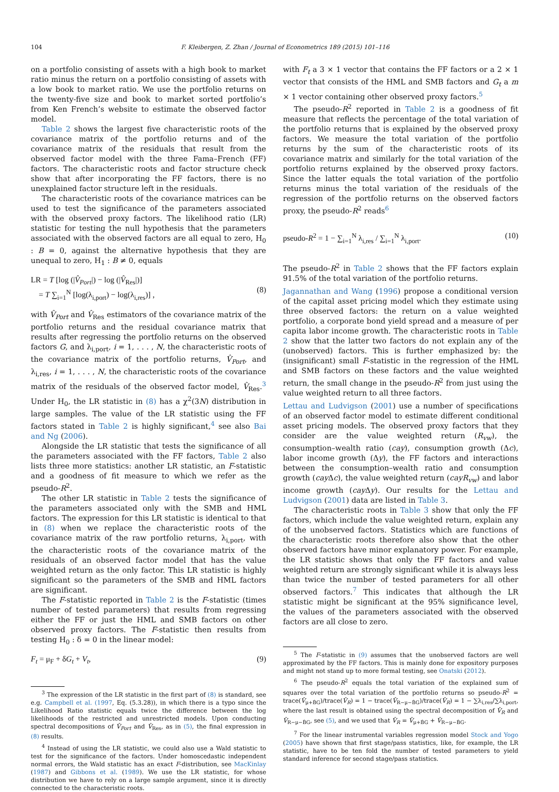104 F. Kleibergen, Z. Zhan / Journal of Econometrics 189 (2015) 101–116
on a portfolio consisting of assets with a high book to market ratio minus the return on a portfolio consisting of assets with a low book to market ratio. We use the portfolio returns on the twenty-five size and book to market sorted portfolio’s from Ken French’s website to estimate the observed factor model.
Table 2 shows the largest five characteristic roots of the covariance matrix of the portfolio returns and of the covariance matrix of the residuals that result from the observed factor model with the three Fama–French (FF) factors. The characteristic roots and factor structure check show that after incorporating the FF factors, there is no unexplained factor structure left in the residuals.
The characteristic roots of the covariance matrices can be used to test the significance of the parameters associated with the observed proxy factors. The likelihood ratio (LR) statistic for testing the null hypothesis that the parameters associated with the observed factors are all equal to zero, H<sub>0</sub> : B = 0, against the alternative hypothesis that they are unequal to zero, H<sub>1</sub> : B ≠ 0, equals
LR = T [log (|V̂<sub>Port</sub>|) − log (|V̂<sub>Res</sub>|)]
= T ∑<sub>i=1</sub><sup>N</sup> [log(λ<sub>i,port</sub>) − log(λ<sub>i,res</sub>)] ,
(8)
with V̂<sub>Port</sub> and V̂<sub>Res</sub> estimators of the covariance matrix of the portfolio returns and the residual covariance matrix that results after regressing the portfolio returns on the observed factors G, and λ<sub>i,port</sub>, i = 1, . . . , N, the characteristic roots of the covariance matrix of the portfolio returns, V̂<sub>Port</sub>, and λ<sub>i,res</sub>, i = 1, . . . , N, the characteristic roots of the covariance matrix of the residuals of the observed factor model, V̂<sub>Res</sub>.<sup>3</sup> Under H<sub>0</sub>, the LR statistic in (8) has a χ<sup>2</sup>(3N) distribution in large samples. The value of the LR statistic using the FF factors stated in Table 2 is highly significant,<sup>4</sup> see also Bai and Ng (2006).
Alongside the LR statistic that tests the significance of all the parameters associated with the FF factors, Table 2 also lists three more statistics: another LR statistic, an F-statistic and a goodness of fit measure to which we refer as the pseudo-R<sup>2</sup>.
The other LR statistic in Table 2 tests the significance of the parameters associated only with the SMB and HML factors. The expression for this LR statistic is identical to that in (8) when we replace the characteristic roots of the covariance matrix of the raw portfolio returns, λ<sub>i,port</sub>, with the characteristic roots of the covariance matrix of the residuals of an observed factor model that has the value weighted return as the only factor. This LR statistic is highly significant so the parameters of the SMB and HML factors are significant.
The F-statistic reported in Table 2 is the F-statistic (times number of tested parameters) that results from regressing either the FF or just the HML and SMB factors on other observed proxy factors. The F-statistic then results from testing H<sub>0</sub> : δ = 0 in the linear model:
F<sub>t</sub> = μ<sub>F</sub> + δG<sub>t</sub> + V<sub>t</sub>, (9)
<sup>3</sup> The expression of the LR statistic in the first part of (8) is standard, see e.g. Campbell et al. (1997, Eq. (5.3.28)), in which there is a typo since the Likelihood Ratio statistic equals twice the difference between the log likelihoods of the restricted and unrestricted models. Upon conducting spectral decompositions of V̂<sub>Port</sub> and V̂<sub>Res</sub>, as in (5), the final expression in (8) results.
<sup>4</sup> Instead of using the LR statistic, we could also use a Wald statistic to test for the significance of the factors. Under homoscedastic independent normal errors, the Wald statistic has an exact F-distribution, see MacKinlay (1987) and Gibbons et al. (1989). We use the LR statistic, for whose distribution we have to rely on a large sample argument, since it is directly connected to the characteristic roots.
with F<sub>t</sub> a 3 × 1 vector that contains the FF factors or a 2 × 1 vector that consists of the HML and SMB factors and G<sub>t</sub> a m × 1 vector containing other observed proxy factors.<sup>5</sup>
The pseudo-R<sup>2</sup> reported in Table 2 is a goodness of fit measure that reflects the percentage of the total variation of the portfolio returns that is explained by the observed proxy factors. We measure the total variation of the portfolio returns by the sum of the characteristic roots of its covariance matrix and similarly for the total variation of the portfolio returns explained by the observed proxy factors. Since the latter equals the total variation of the portfolio returns minus the total variation of the residuals of the regression of the portfolio returns on the observed factors proxy, the pseudo-R<sup>2</sup> reads<sup>6</sup>
pseudo-R<sup>2</sup> = 1 − ∑<sub>i=1</sub><sup>N</sup> λ<sub>i,res</sub> / ∑<sub>i=1</sub><sup>N</sup> λ<sub>i,port</sub>. (10)
The pseudo-R<sup>2</sup> in Table 2 shows that the FF factors explain 91.5% of the total variation of the portfolio returns.
Jagannathan and Wang (1996) propose a conditional version of the capital asset pricing model which they estimate using three observed factors: the return on a value weighted portfolio, a corporate bond yield spread and a measure of per capita labor income growth. The characteristic roots in Table 2 show that the latter two factors do not explain any of the (unobserved) factors. This is further emphasized by: the (insignificant) small F-statistic in the regression of the HML and SMB factors on these factors and the value weighted return, the small change in the pseudo-R<sup>2</sup> from just using the value weighted return to all three factors.
Lettau and Ludvigson (2001) use a number of specifications of an observed factor model to estimate different conditional asset pricing models. The observed proxy factors that they consider are the value weighted return (R<sub>vw</sub>), the consumption–wealth ratio (cay), consumption growth (Δc), labor income growth (Δy), the FF factors and interactions between the consumption–wealth ratio and consumption growth (cay Δc), the value weighted return (cayR<sub>vw</sub>) and labor income growth (cay Δy). Our results for the Lettau and Ludvigson (2001) data are listed in Table 3.
The characteristic roots in Table 3 show that only the FF factors, which include the value weighted return, explain any of the unobserved factors. Statistics which are functions of the characteristic roots therefore also show that the other observed factors have minor explanatory power. For example, the LR statistic shows that only the FF factors and value weighted return are strongly significant while it is always less than twice the number of tested parameters for all other observed factors.<sup>7</sup> This indicates that although the LR statistic might be significant at the 95% significance level, the values of the parameters associated with the observed factors are all close to zero.
<sup>5</sup> The F-statistic in (9) assumes that the unobserved factors are well approximated by the FF factors. This is mainly done for expository purposes and might not stand up to more formal testing, see Onatski (2012).
<sup>6</sup> The pseudo-R<sup>2</sup> equals the total variation of the explained sum of squares over the total variation of the portfolio returns so pseudo-R<sup>2</sup> = trace(V̂<sub>μ+B̂G</sub>)/trace(V̂<sub>R</sub>) = 1 − trace(V̂<sub>R−μ−B̂G</sub>)/trace(V̂<sub>R</sub>) = 1 − ∑λ<sub>i,res</sub>/∑λ<sub>i,port</sub>, where the last result is obtained using the spectral decomposition of V̂<sub>R</sub> and V̂<sub>R−μ−B̂G</sub>, see (5), and we used that V̂<sub>R</sub> = V̂<sub>μ+B̂G</sub> + V̂<sub>R−μ−B̂G</sub>.
<sup>7</sup> For the linear instrumental variables regression model Stock and Yogo (2005) have shown that first stage/pass statistics, like, for example, the LR statistic, have to be ten fold the number of tested parameters to yield standard inference for second stage/pass statistics.